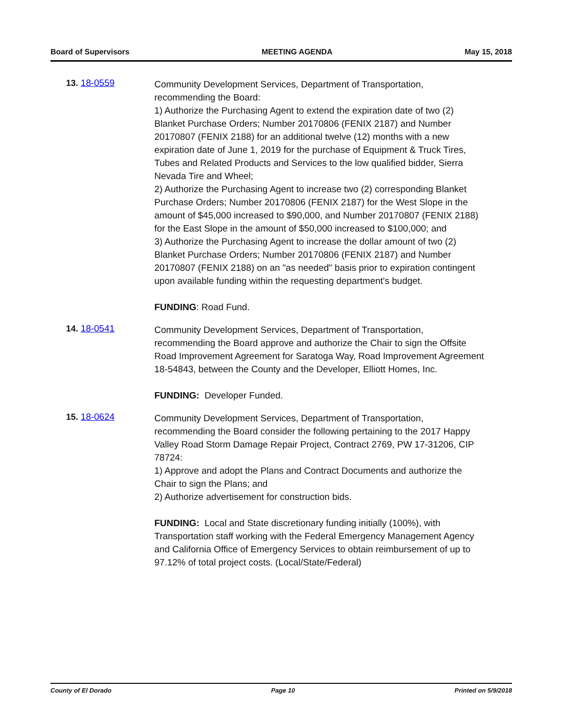Board of Supervisors MEETING AGENDA May 15, 2018
13. 18-0559
Community Development Services, Department of Transportation, recommending the Board:
1) Authorize the Purchasing Agent to extend the expiration date of two (2) Blanket Purchase Orders; Number 20170806 (FENIX 2187) and Number 20170807 (FENIX 2188) for an additional twelve (12) months with a new expiration date of June 1, 2019 for the purchase of Equipment & Truck Tires, Tubes and Related Products and Services to the low qualified bidder, Sierra Nevada Tire and Wheel;
2) Authorize the Purchasing Agent to increase two (2) corresponding Blanket Purchase Orders; Number 20170806 (FENIX 2187) for the West Slope in the amount of $45,000 increased to $90,000, and Number 20170807 (FENIX 2188) for the East Slope in the amount of $50,000 increased to $100,000; and
3) Authorize the Purchasing Agent to increase the dollar amount of two (2) Blanket Purchase Orders; Number 20170806 (FENIX 2187) and Number 20170807 (FENIX 2188) on an "as needed" basis prior to expiration contingent upon available funding within the requesting department's budget.
FUNDING: Road Fund.
14. 18-0541
Community Development Services, Department of Transportation, recommending the Board approve and authorize the Chair to sign the Offsite Road Improvement Agreement for Saratoga Way, Road Improvement Agreement 18-54843, between the County and the Developer, Elliott Homes, Inc.
FUNDING: Developer Funded.
15. 18-0624
Community Development Services, Department of Transportation, recommending the Board consider the following pertaining to the 2017 Happy Valley Road Storm Damage Repair Project, Contract 2769, PW 17-31206, CIP 78724:
1) Approve and adopt the Plans and Contract Documents and authorize the Chair to sign the Plans; and
2) Authorize advertisement for construction bids.
FUNDING: Local and State discretionary funding initially (100%), with Transportation staff working with the Federal Emergency Management Agency and California Office of Emergency Services to obtain reimbursement of up to 97.12% of total project costs. (Local/State/Federal)
County of El Dorado Page 10 Printed on 5/9/2018